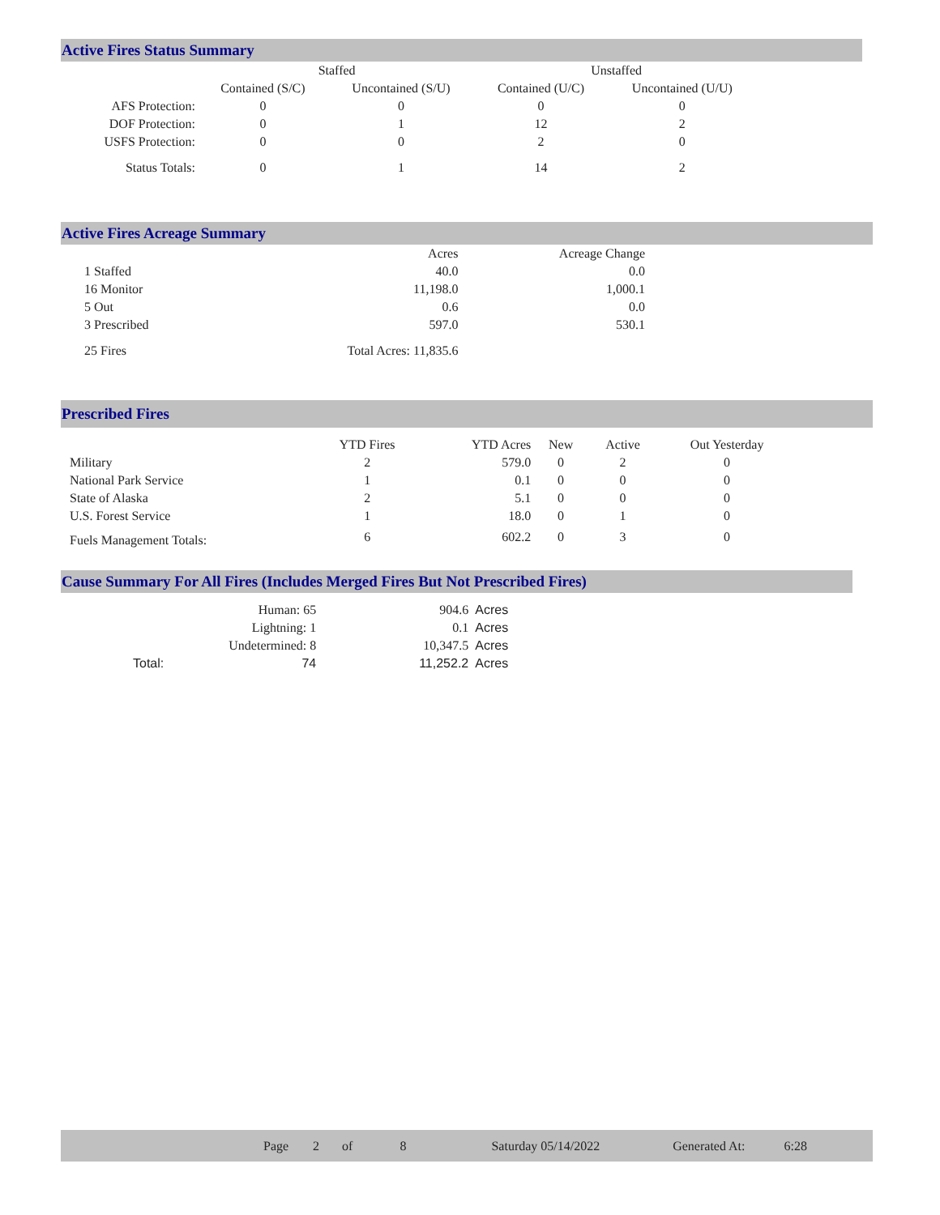Active Fires Status Summary
| | Staffed | | Unstaffed | |
| --- | --- | --- | --- | --- |
| | Contained (S/C) | Uncontained (S/U) | Contained (U/C) | Uncontained (U/U) |
| AFS Protection: | 0 | 0 | 0 | 0 |
| DOF Protection: | 0 | 1 | 12 | 2 |
| USFS Protection: | 0 | 0 | 2 | 0 |
| Status Totals: | 0 | 1 | 14 | 2 |
Active Fires Acreage Summary
| | Acres | Acreage Change |
| --- | --- | --- |
| 1 Staffed | 40.0 | 0.0 |
| 16 Monitor | 11,198.0 | 1,000.1 |
| 5 Out | 0.6 | 0.0 |
| 3 Prescribed | 597.0 | 530.1 |
| 25 Fires | Total Acres: 11,835.6 | |
Prescribed Fires
| | YTD Fires | YTD Acres | New | Active | Out Yesterday |
| --- | --- | --- | --- | --- | --- |
| Military | 2 | 579.0 | 0 | 2 | 0 |
| National Park Service | 1 | 0.1 | 0 | 0 | 0 |
| State of Alaska | 2 | 5.1 | 0 | 0 | 0 |
| U.S. Forest Service | 1 | 18.0 | 0 | 1 | 0 |
| Fuels Management Totals: | 6 | 602.2 | 0 | 3 | 0 |
Cause Summary For All Fires (Includes Merged Fires But Not Prescribed Fires)
| | Human: 65 | 904.6 | Acres |
| | Lightning: 1 | 0.1 | Acres |
| | Undetermined: 8 | 10,347.5 | Acres |
| Total: | 74 | 11,252.2 | Acres |
Page 2 of 8 Saturday 05/14/2022 Generated At: 6:28